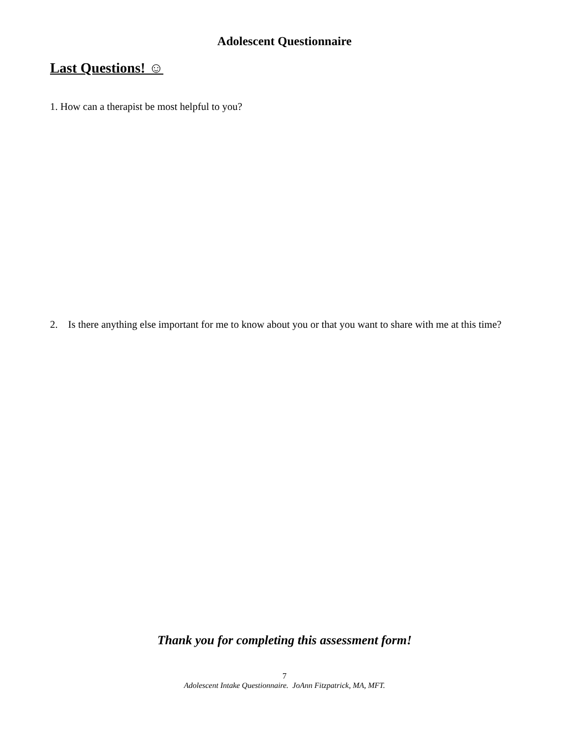Adolescent Questionnaire
Last Questions! ☺
1. How can a therapist be most helpful to you?
2. Is there anything else important for me to know about you or that you want to share with me at this time?
Thank you for completing this assessment form!
7
Adolescent Intake Questionnaire. JoAnn Fitzpatrick, MA, MFT.